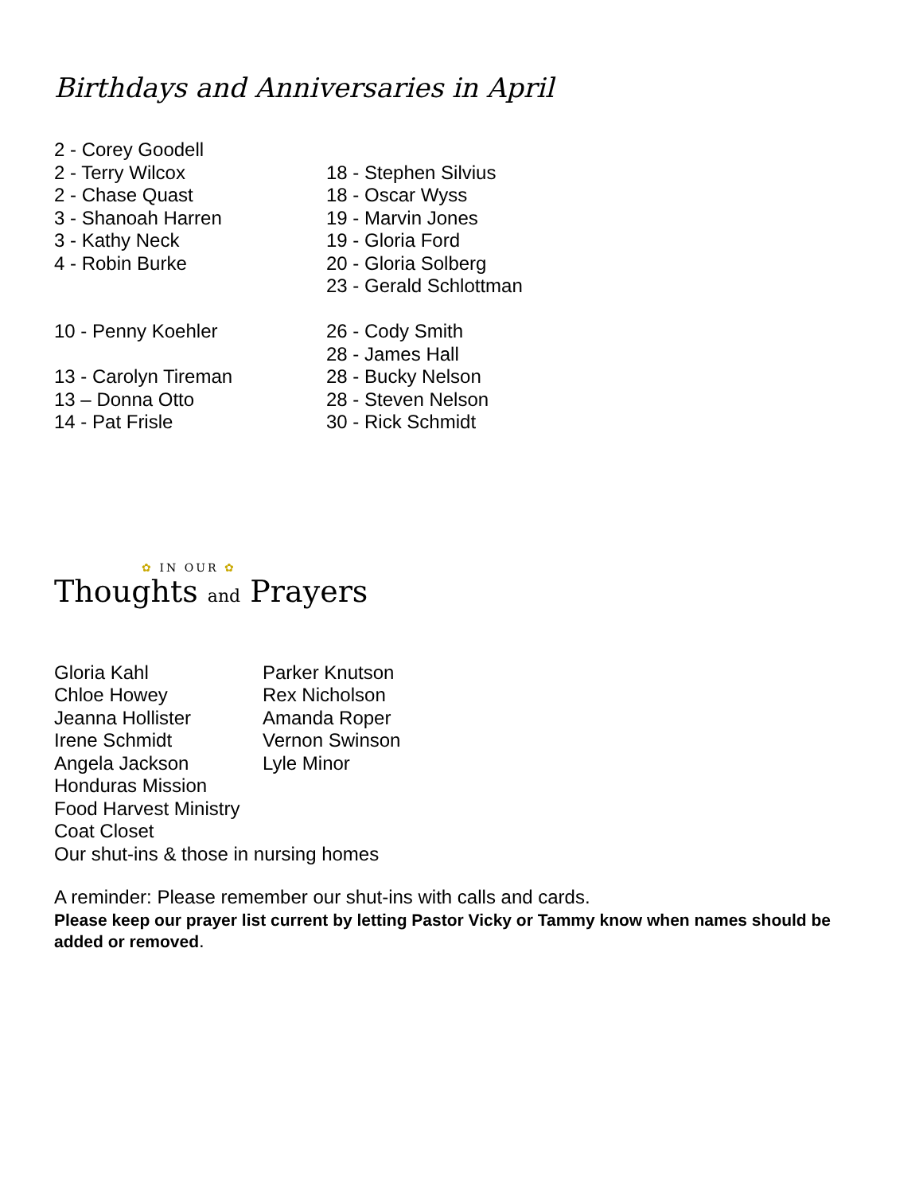Birthdays and Anniversaries in April
2 - Corey Goodell
2 - Terry Wilcox
2 - Chase Quast
3 - Shanoah Harren
3 - Kathy Neck
4 - Robin Burke
10 - Penny Koehler
13 - Carolyn Tireman
13 – Donna Otto
14 - Pat Frisle
18 - Stephen Silvius
18 - Oscar Wyss
19 - Marvin Jones
19 - Gloria Ford
20 - Gloria Solberg
23 - Gerald Schlottman
26 - Cody Smith
28 - James Hall
28 - Bucky Nelson
28 - Steven Nelson
30 - Rick Schmidt
✿ IN OUR ✿
Thoughts and Prayers
Gloria Kahl
Chloe Howey
Jeanna Hollister
Irene Schmidt
Angela Jackson
Parker Knutson
Rex Nicholson
Amanda Roper
Vernon Swinson
Lyle Minor
Honduras Mission
Food Harvest Ministry
Coat Closet
Our shut-ins & those in nursing homes
A reminder: Please remember our shut-ins with calls and cards.
Please keep our prayer list current by letting Pastor Vicky or Tammy know when names should be added or removed.